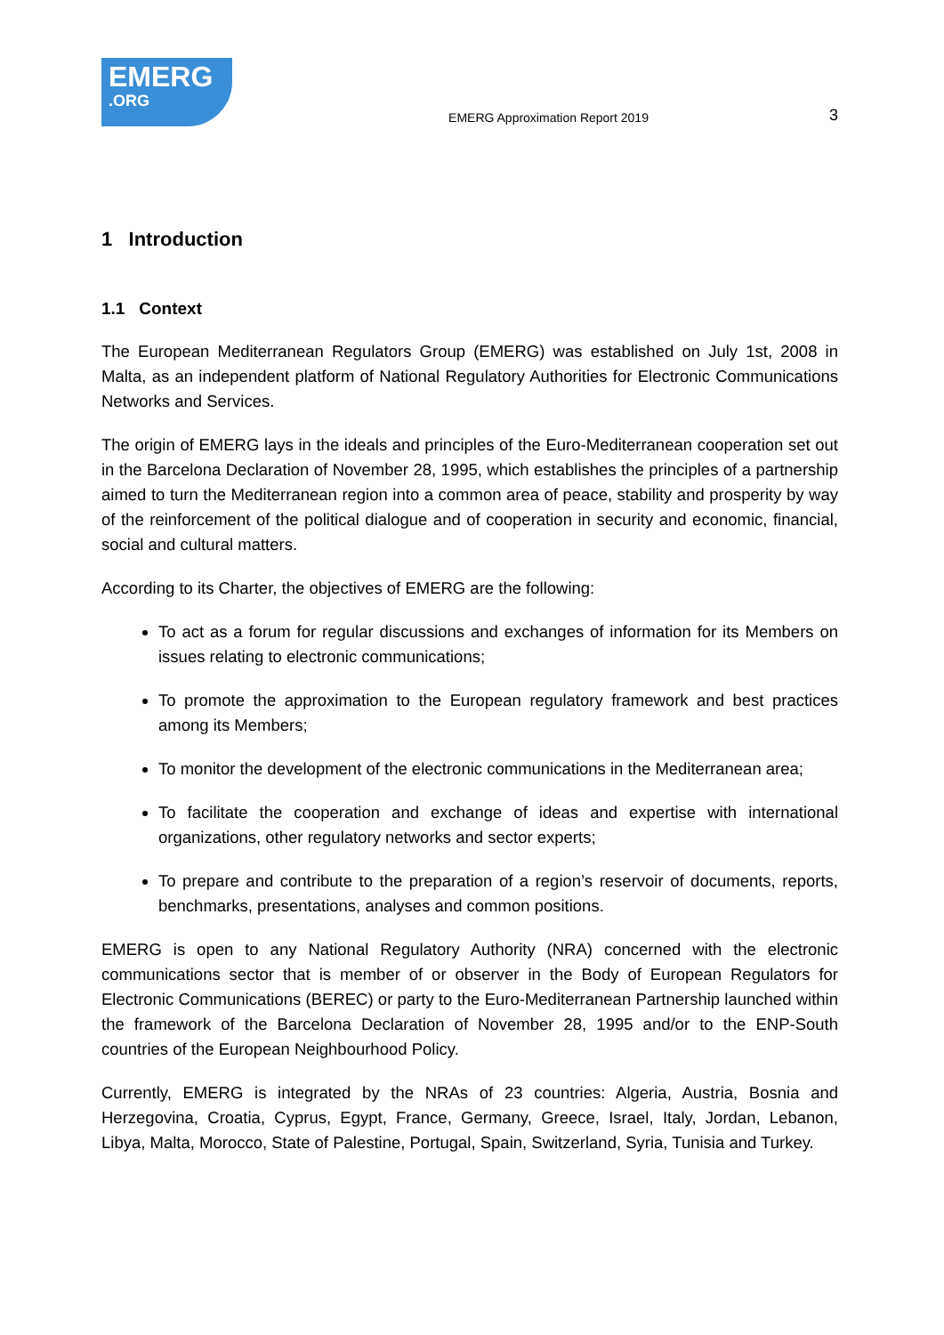EMERG
.ORG
EMERG Approximation Report 2019
3
1 Introduction
1.1 Context
The European Mediterranean Regulators Group (EMERG) was established on July 1st, 2008 in Malta, as an independent platform of National Regulatory Authorities for Electronic Communications Networks and Services.
The origin of EMERG lays in the ideals and principles of the Euro-Mediterranean cooperation set out in the Barcelona Declaration of November 28, 1995, which establishes the principles of a partnership aimed to turn the Mediterranean region into a common area of peace, stability and prosperity by way of the reinforcement of the political dialogue and of cooperation in security and economic, financial, social and cultural matters.
According to its Charter, the objectives of EMERG are the following:
To act as a forum for regular discussions and exchanges of information for its Members on issues relating to electronic communications;
To promote the approximation to the European regulatory framework and best practices among its Members;
To monitor the development of the electronic communications in the Mediterranean area;
To facilitate the cooperation and exchange of ideas and expertise with international organizations, other regulatory networks and sector experts;
To prepare and contribute to the preparation of a region’s reservoir of documents, reports, benchmarks, presentations, analyses and common positions.
EMERG is open to any National Regulatory Authority (NRA) concerned with the electronic communications sector that is member of or observer in the Body of European Regulators for Electronic Communications (BEREC) or party to the Euro-Mediterranean Partnership launched within the framework of the Barcelona Declaration of November 28, 1995 and/or to the ENP-South countries of the European Neighbourhood Policy.
Currently, EMERG is integrated by the NRAs of 23 countries: Algeria, Austria, Bosnia and Herzegovina, Croatia, Cyprus, Egypt, France, Germany, Greece, Israel, Italy, Jordan, Lebanon, Libya, Malta, Morocco, State of Palestine, Portugal, Spain, Switzerland, Syria, Tunisia and Turkey.